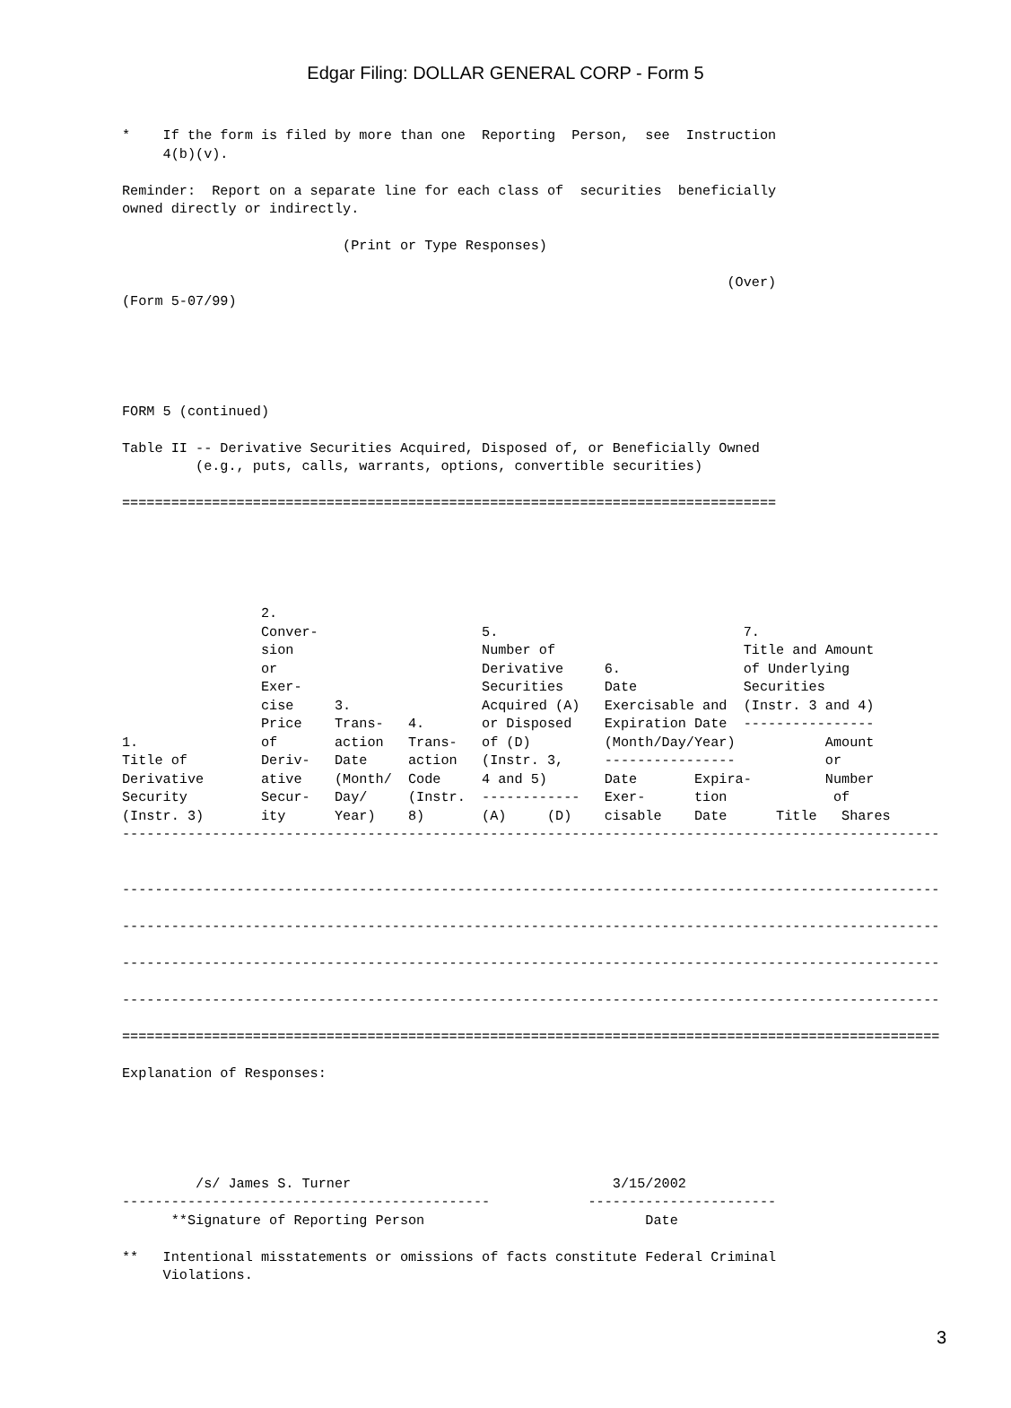Edgar Filing: DOLLAR GENERAL CORP - Form 5
*    If the form is filed by more than one  Reporting  Person,  see  Instruction
     4(b)(v).

Reminder:  Report on a separate line for each class of  securities  beneficially
owned directly or indirectly.

                           (Print or Type Responses)

                                                                          (Over)
(Form 5-07/99)





FORM 5 (continued)

Table II -- Derivative Securities Acquired, Disposed of, or Beneficially Owned
         (e.g., puts, calls, warrants, options, convertible securities)

================================================================================





                 2.
                 Conver-                    5.                              7.
                 sion                       Number of                       Title and Amount
                 or                         Derivative     6.               of Underlying
                 Exer-                      Securities     Date             Securities
                 cise     3.                Acquired (A)   Exercisable and  (Instr. 3 and 4)
                 Price    Trans-   4.       or Disposed    Expiration Date  ----------------
1.               of       action   Trans-   of (D)         (Month/Day/Year)           Amount
Title of         Deriv-   Date     action   (Instr. 3,     ----------------           or
Derivative       ative    (Month/  Code     4 and 5)       Date       Expira-         Number
Security         Secur-   Day/     (Instr.  ------------   Exer-      tion             of
(Instr. 3)       ity      Year)    8)       (A)     (D)    cisable    Date      Title   Shares
----------------------------------------------------------------------------------------------------


----------------------------------------------------------------------------------------------------

----------------------------------------------------------------------------------------------------

----------------------------------------------------------------------------------------------------

----------------------------------------------------------------------------------------------------

====================================================================================================

Explanation of Responses:





         /s/ James S. Turner                                3/15/2002
---------------------------------------------            -----------------------
      **Signature of Reporting Person                           Date

**   Intentional misstatements or omissions of facts constitute Federal Criminal
     Violations.
3